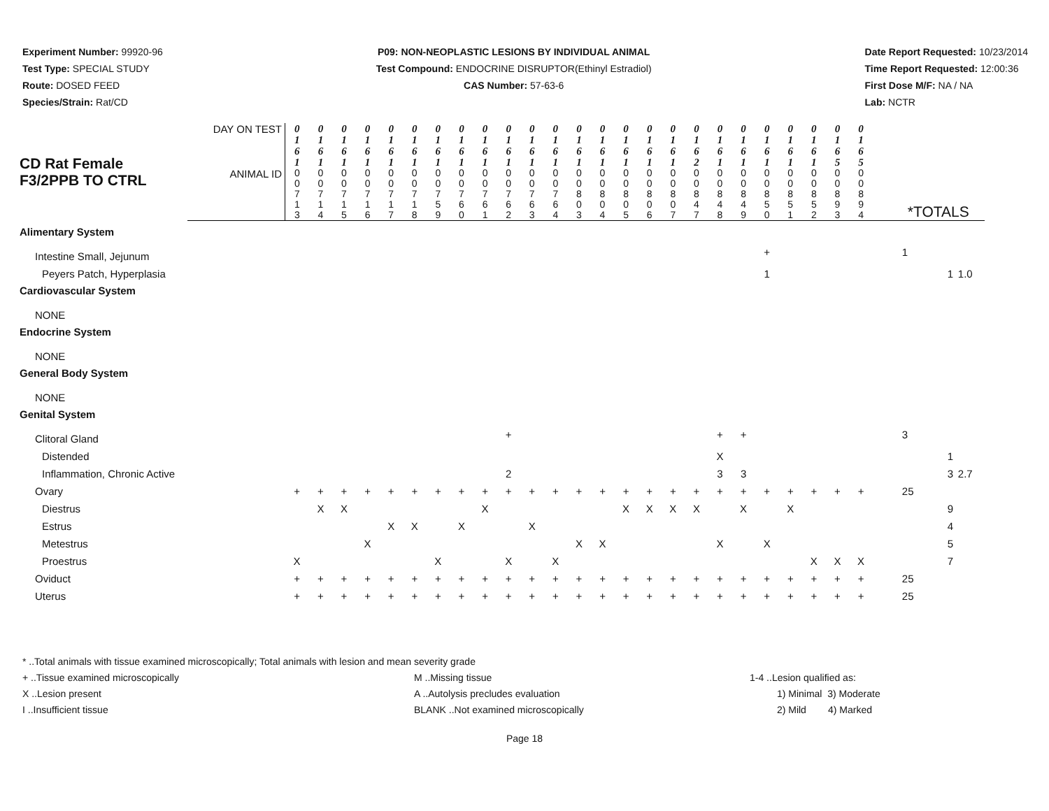Experiment Number: 99920-96
Test Type: SPECIAL STUDY
Route: DOSED FEED
Species/Strain: Rat/CD
P09: NON-NEOPLASTIC LESIONS BY INDIVIDUAL ANIMAL
Test Compound: ENDOCRINE DISRUPTOR(Ethinyl Estradiol)
CAS Number: 57-63-6
Date Report Requested: 10/23/2014
Time Report Requested: 12:00:36
First Dose M/F: NA / NA
Lab: NCTR
| CD Rat Female F3/2PPB TO CTRL | DAY ON TEST | 0 1 6 1 | 0 1 6 1 | 0 1 6 1 | 0 1 6 1 | 0 1 6 1 | 0 1 6 1 | 0 1 6 1 | 0 1 6 1 | 0 1 6 1 | 0 1 6 1 | 0 1 6 1 | 0 1 6 1 | 0 1 6 1 | 0 1 6 1 | 0 1 6 1 | 0 1 6 1 | 0 1 6 1 | 0 1 6 2 | 0 1 6 1 | 0 1 6 1 | 0 1 6 1 | 0 1 6 1 | 0 1 6 1 | 0 1 6 5 | 0 1 6 5 | | | |
| | ANIMAL ID | 0 0 7 1 3 | 0 0 7 1 4 | 0 0 7 1 5 | 0 0 7 1 6 | 0 0 7 1 7 | 0 0 7 1 8 | 0 0 7 5 9 | 0 0 7 6 0 | 0 0 7 6 1 | 0 0 7 6 2 | 0 0 7 6 3 | 0 0 7 6 4 | 0 0 8 0 3 | 0 0 8 0 4 | 0 0 8 0 5 | 0 0 8 0 6 | 0 0 8 0 7 | 0 0 8 4 7 | 0 0 8 4 8 | 0 0 8 4 9 | 0 0 8 5 0 | 0 0 8 5 1 | 0 0 8 5 2 | 0 0 8 9 3 | 0 0 8 9 4 | *TOTALS | | |
| Alimentary System | | | | | | | | | | | | | | | | | | | | | | | | | | | | | |
| Intestine Small, Jejunum | | | | | | | | | | | | | | | | | | | | | | + | | | | | 1 | | |
| Peyers Patch, Hyperplasia | | | | | | | | | | | | | | | | | | | | | | 1 | | | | | | 1 | 1.0 |
| Cardiovascular System | | | | | | | | | | | | | | | | | | | | | | | | | | | | | |
| NONE | | | | | | | | | | | | | | | | | | | | | | | | | | | | | |
| Endocrine System | | | | | | | | | | | | | | | | | | | | | | | | | | | | | |
| NONE | | | | | | | | | | | | | | | | | | | | | | | | | | | | | |
| General Body System | | | | | | | | | | | | | | | | | | | | | | | | | | | | | |
| NONE | | | | | | | | | | | | | | | | | | | | | | | | | | | | | |
| Genital System | | | | | | | | | | | | | | | | | | | | | | | | | | | | | |
| Clitoral Gland | | | | | | | | | | | + | | | | | | | | | + | + | | | | | | 3 | | |
| Distended | | | | | | | | | | | | | | | | | | | | X | | | | | | | | 1 | |
| Inflammation, Chronic Active | | | | | | | | | | | 2 | | | | | | | | | 3 | 3 | | | | | | | 3 | 2.7 |
| Ovary | | + | + | + | + | + | + | + | + | + | + | + | + | + | + | + | + | + | + | + | + | + | + | + | + | + | 25 | | |
| Diestrus | | | X | X | | | | | | X | | | | | | X | X | X | X | | X | | X | | | | | 9 | |
| Estrus | | | | | | X | X | | X | | | X | | | | | | | | | | | | | | | | 4 | |
| Metestrus | | | | | X | | | | | | | | | X | X | | | | | X | | X | | | | | | 5 | |
| Proestrus | | X | | | | | | X | | | X | | X | | | | | | | | | | | X | X | X | | 7 | |
| Oviduct | | + | + | + | + | + | + | + | + | + | + | + | + | + | + | + | + | + | + | + | + | + | + | + | + | + | 25 | | |
| Uterus | | + | + | + | + | + | + | + | + | + | + | + | + | + | + | + | + | + | + | + | + | + | + | + | + | + | 25 | | |
* ..Total animals with tissue examined microscopically; Total animals with lesion and mean severity grade
+ ..Tissue examined microscopically
X ..Lesion present
I ..Insufficient tissue
M ..Missing tissue
A ..Autolysis precludes evaluation
BLANK ..Not examined microscopically
1-4 ..Lesion qualified as:
1) Minimal 3) Moderate
2) Mild 4) Marked
Page 18